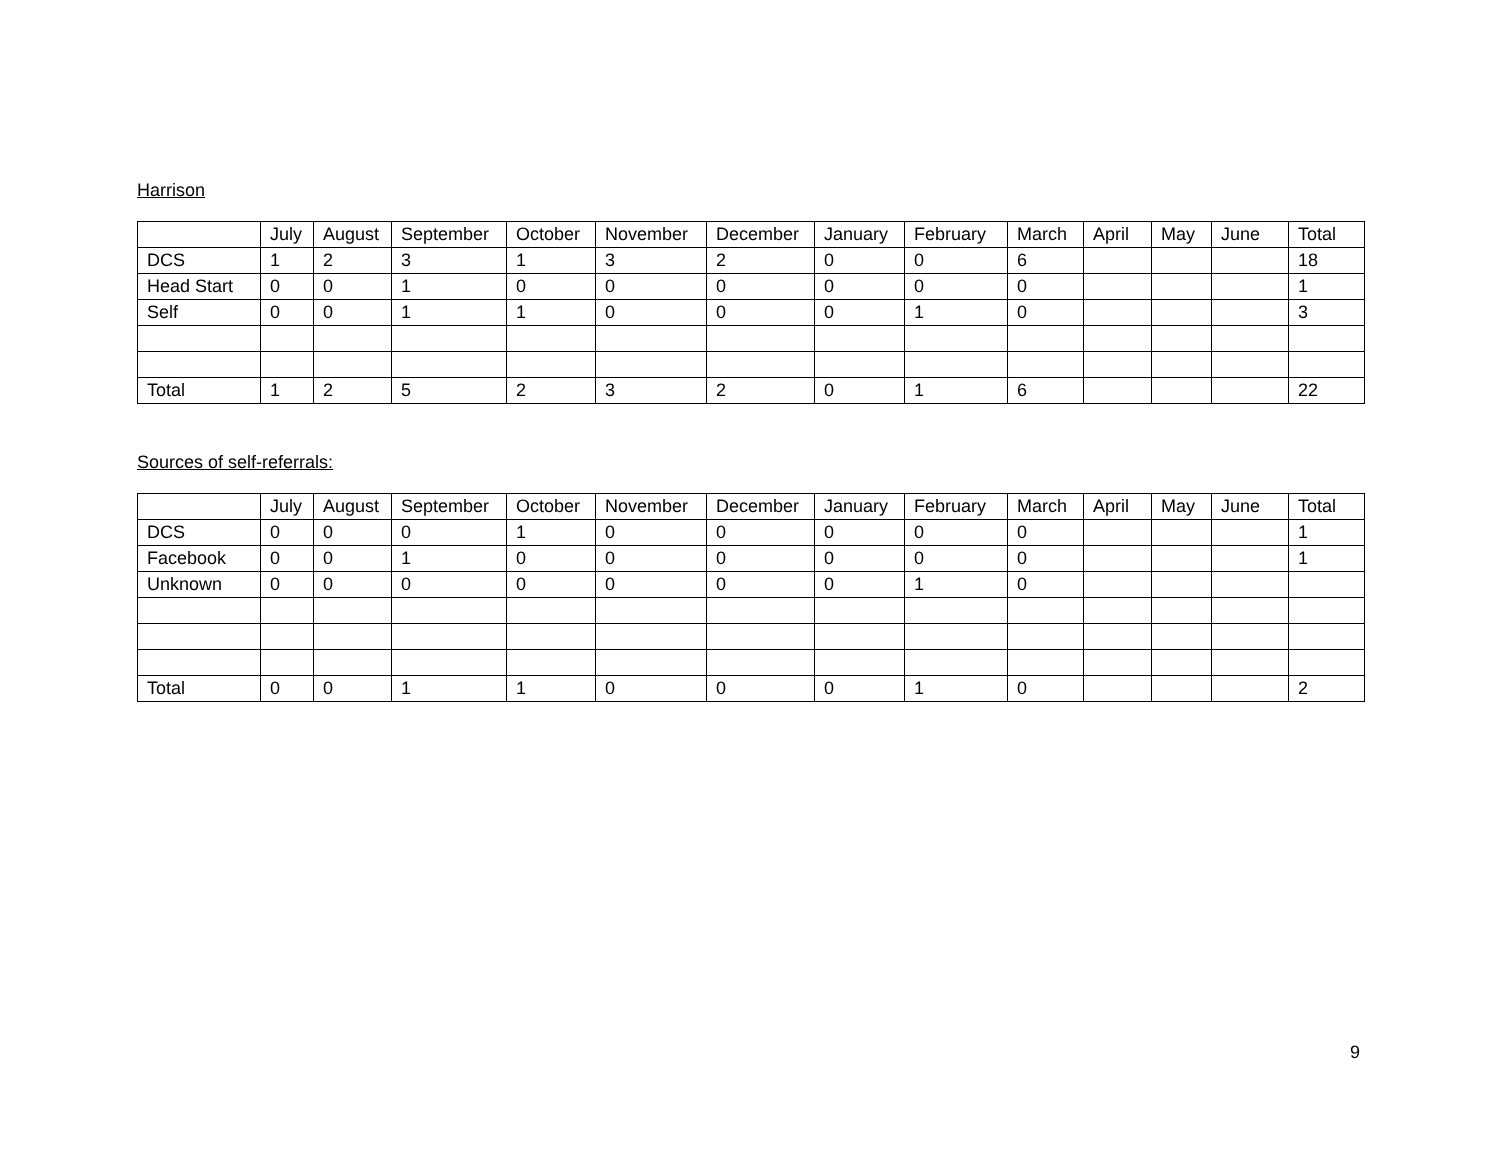Harrison
| | July | August | September | October | November | December | January | February | March | April | May | June | Total |
| --- | --- | --- | --- | --- | --- | --- | --- | --- | --- | --- | --- | --- | --- |
| DCS | 1 | 2 | 3 | 1 | 3 | 2 | 0 | 0 | 6 | | | | 18 |
| Head Start | 0 | 0 | 1 | 0 | 0 | 0 | 0 | 0 | 0 | | | | 1 |
| Self | 0 | 0 | 1 | 1 | 0 | 0 | 0 | 1 | 0 | | | | 3 |
| Total | 1 | 2 | 5 | 2 | 3 | 2 | 0 | 1 | 6 | | | | 22 |
Sources of self-referrals:
| | July | August | September | October | November | December | January | February | March | April | May | June | Total |
| --- | --- | --- | --- | --- | --- | --- | --- | --- | --- | --- | --- | --- | --- |
| DCS | 0 | 0 | 0 | 1 | 0 | 0 | 0 | 0 | 0 | | | | 1 |
| Facebook | 0 | 0 | 1 | 0 | 0 | 0 | 0 | 0 | 0 | | | | 1 |
| Unknown | 0 | 0 | 0 | 0 | 0 | 0 | 0 | 1 | 0 | | | | |
| Total | 0 | 0 | 1 | 1 | 0 | 0 | 0 | 1 | 0 | | | | 2 |
9